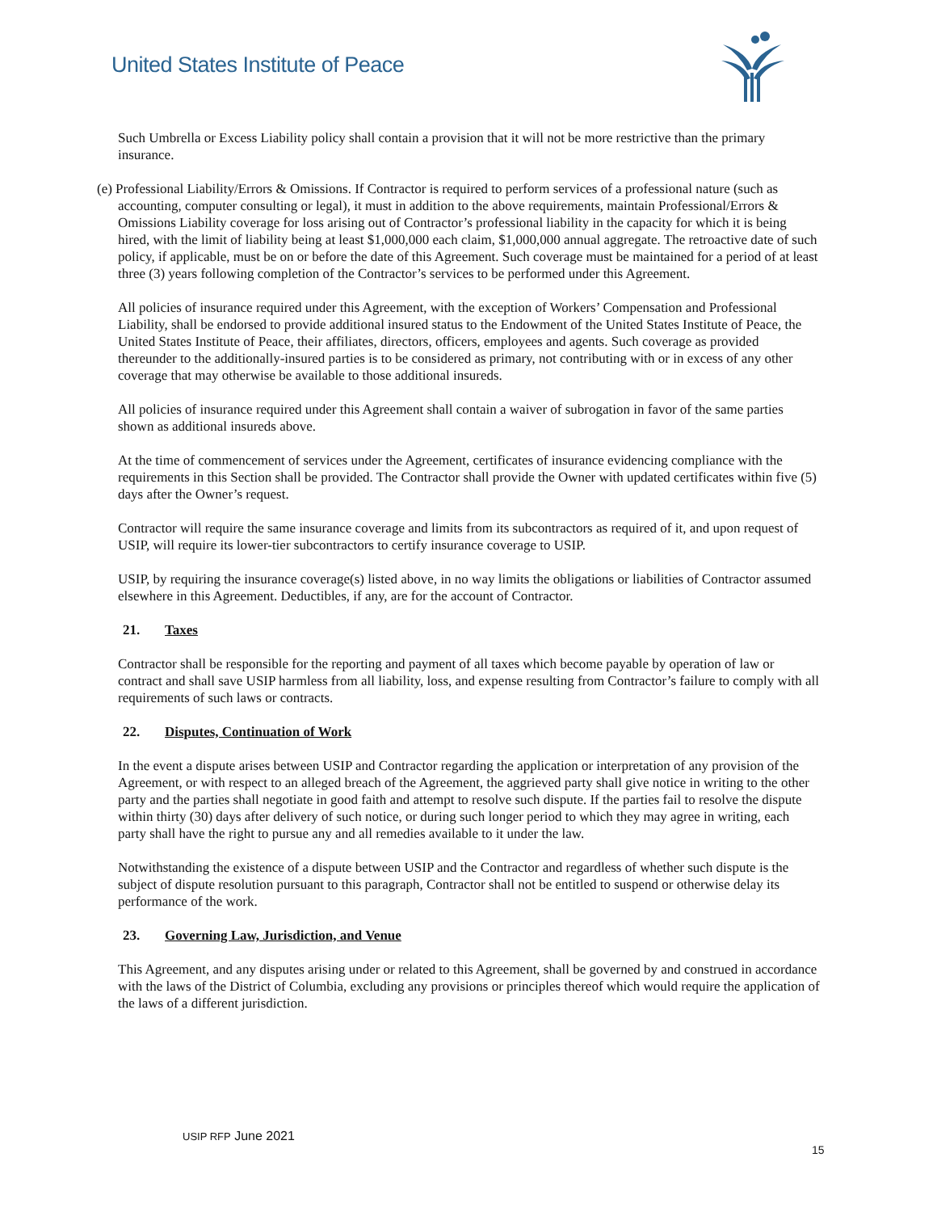United States Institute of Peace
Such Umbrella or Excess Liability policy shall contain a provision that it will not be more restrictive than the primary insurance.
(e) Professional Liability/Errors & Omissions. If Contractor is required to perform services of a professional nature (such as accounting, computer consulting or legal), it must in addition to the above requirements, maintain Professional/Errors & Omissions Liability coverage for loss arising out of Contractor’s professional liability in the capacity for which it is being hired, with the limit of liability being at least $1,000,000 each claim, $1,000,000 annual aggregate. The retroactive date of such policy, if applicable, must be on or before the date of this Agreement. Such coverage must be maintained for a period of at least three (3) years following completion of the Contractor’s services to be performed under this Agreement.
All policies of insurance required under this Agreement, with the exception of Workers’ Compensation and Professional Liability, shall be endorsed to provide additional insured status to the Endowment of the United States Institute of Peace, the United States Institute of Peace, their affiliates, directors, officers, employees and agents. Such coverage as provided thereunder to the additionally-insured parties is to be considered as primary, not contributing with or in excess of any other coverage that may otherwise be available to those additional insureds.
All policies of insurance required under this Agreement shall contain a waiver of subrogation in favor of the same parties shown as additional insureds above.
At the time of commencement of services under the Agreement, certificates of insurance evidencing compliance with the requirements in this Section shall be provided. The Contractor shall provide the Owner with updated certificates within five (5) days after the Owner’s request.
Contractor will require the same insurance coverage and limits from its subcontractors as required of it, and upon request of USIP, will require its lower-tier subcontractors to certify insurance coverage to USIP.
USIP, by requiring the insurance coverage(s) listed above, in no way limits the obligations or liabilities of Contractor assumed elsewhere in this Agreement. Deductibles, if any, are for the account of Contractor.
21. Taxes
Contractor shall be responsible for the reporting and payment of all taxes which become payable by operation of law or contract and shall save USIP harmless from all liability, loss, and expense resulting from Contractor’s failure to comply with all requirements of such laws or contracts.
22. Disputes, Continuation of Work
In the event a dispute arises between USIP and Contractor regarding the application or interpretation of any provision of the Agreement, or with respect to an alleged breach of the Agreement, the aggrieved party shall give notice in writing to the other party and the parties shall negotiate in good faith and attempt to resolve such dispute. If the parties fail to resolve the dispute within thirty (30) days after delivery of such notice, or during such longer period to which they may agree in writing, each party shall have the right to pursue any and all remedies available to it under the law.
Notwithstanding the existence of a dispute between USIP and the Contractor and regardless of whether such dispute is the subject of dispute resolution pursuant to this paragraph, Contractor shall not be entitled to suspend or otherwise delay its performance of the work.
23. Governing Law, Jurisdiction, and Venue
This Agreement, and any disputes arising under or related to this Agreement, shall be governed by and construed in accordance with the laws of the District of Columbia, excluding any provisions or principles thereof which would require the application of the laws of a different jurisdiction.
USIP RFP June 2021
15